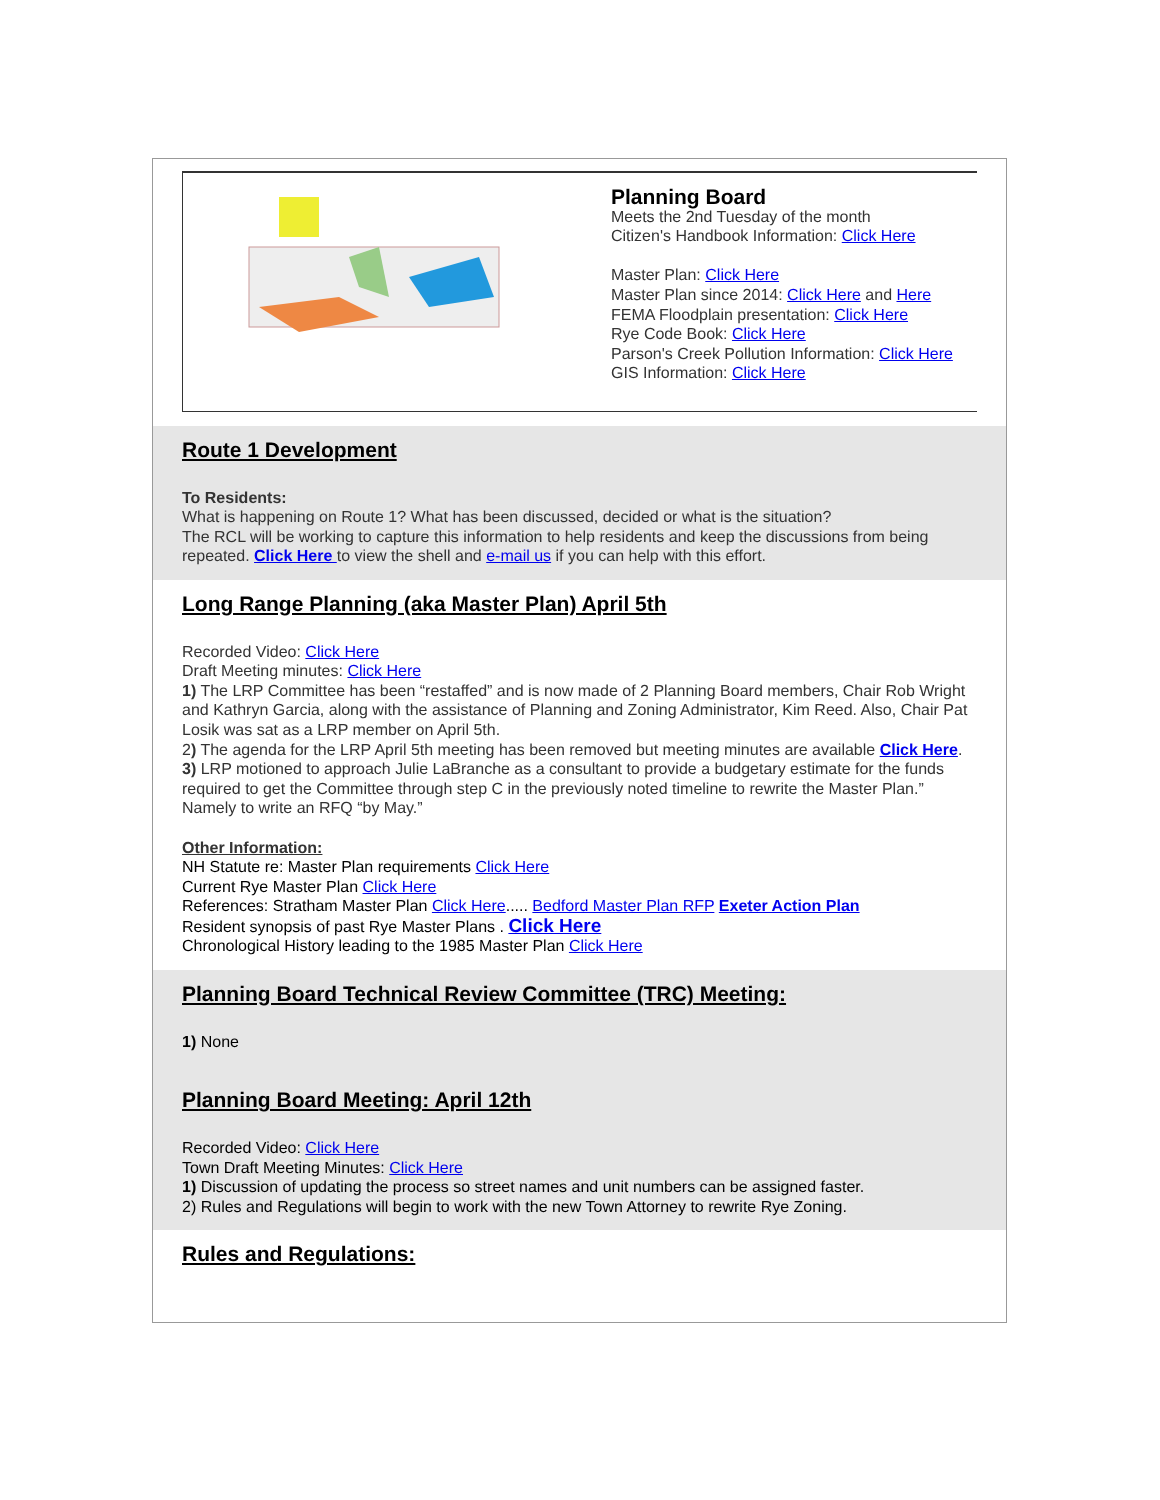Planning Board
Meets the 2nd Tuesday of the month
Citizen's Handbook Information: Click Here
Master Plan: Click Here
Master Plan since 2014: Click Here and Here
FEMA Floodplain presentation: Click Here
Rye Code Book: Click Here
Parson's Creek Pollution Information: Click Here
GIS Information: Click Here
Route 1 Development
To Residents:
What is happening on Route 1? What has been discussed, decided or what is the situation?
The RCL will be working to capture this information to help residents and keep the discussions from being repeated. Click Here to view the shell and e-mail us if you can help with this effort.
Long Range Planning (aka Master Plan) April 5th
Recorded Video: Click Here
Draft Meeting minutes: Click Here
1) The LRP Committee has been “restaffed” and is now made of 2 Planning Board members, Chair Rob Wright and Kathryn Garcia, along with the assistance of Planning and Zoning Administrator, Kim Reed. Also, Chair Pat Losik was sat as a LRP member on April 5th.
2) The agenda for the LRP April 5th meeting has been removed but meeting minutes are available Click Here.
3) LRP motioned to approach Julie LaBranche as a consultant to provide a budgetary estimate for the funds required to get the Committee through step C in the previously noted timeline to rewrite the Master Plan.” Namely to write an RFQ “by May.”
Other Information:
NH Statute re: Master Plan requirements Click Here
Current Rye Master Plan Click Here
References: Stratham Master Plan Click Here..... Bedford Master Plan RFP Exeter Action Plan
Resident synopsis of past Rye Master Plans . Click Here
Chronological History leading to the 1985 Master Plan Click Here
Planning Board Technical Review Committee (TRC) Meeting:
1) None
Planning Board Meeting: April 12th
Recorded Video: Click Here
Town Draft Meeting Minutes: Click Here
1) Discussion of updating the process so street names and unit numbers can be assigned faster.
2) Rules and Regulations will begin to work with the new Town Attorney to rewrite Rye Zoning.
Rules and Regulations: